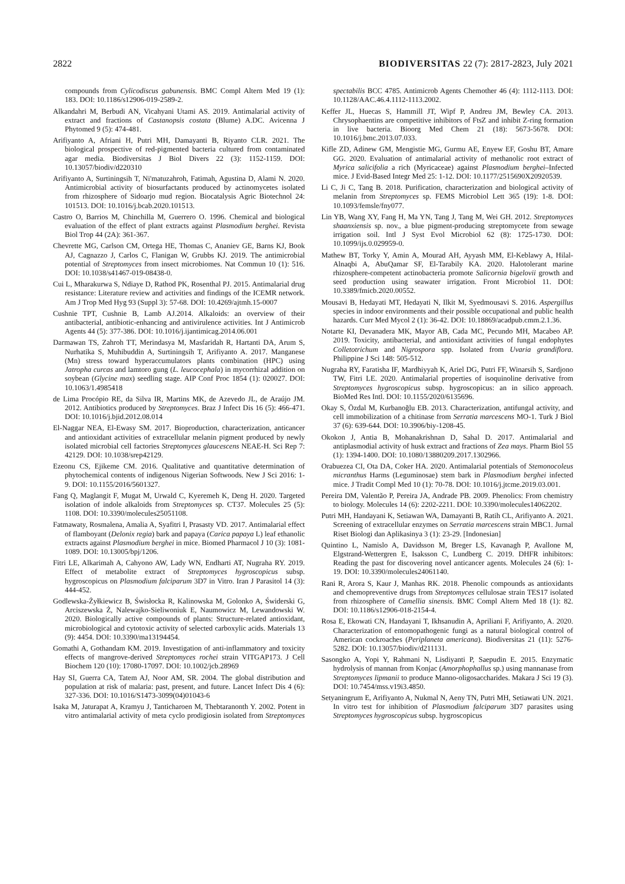2822 BIODIVERSITAS 22 (7): 2817-2823, July 2021
compounds from Cylicodiscus gabunensis. BMC Compl Altern Med 19 (1): 183. DOI: 10.1186/s12906-019-2589-2.
Alkandahri M, Berbudi AN, Vicahyani Utami AS. 2019. Antimalarial activity of extract and fractions of Castanopsis costata (Blume) A.DC. Avicenna J Phytomed 9 (5): 474-481.
Arifiyanto A, Afriani H, Putri MH, Damayanti B, Riyanto CLR. 2021. The biological prospective of red-pigmented bacteria cultured from contaminated agar media. Biodiversitas J Biol Divers 22 (3): 1152-1159. DOI: 10.13057/biodiv/d220310
Arifiyanto A, Surtiningsih T, Ni'matuzahroh, Fatimah, Agustina D, Alami N. 2020. Antimicrobial activity of biosurfactants produced by actinomycetes isolated from rhizosphere of Sidoarjo mud region. Biocatalysis Agric Biotechnol 24: 101513. DOI: 10.1016/j.bcab.2020.101513.
Castro O, Barrios M, Chinchilla M, Guerrero O. 1996. Chemical and biological evaluation of the effect of plant extracts against Plasmodium berghei. Revista Biol Trop 44 (2A): 361-367.
Chevrette MG, Carlson CM, Ortega HE, Thomas C, Ananiev GE, Barns KJ, Book AJ, Cagnazzo J, Carlos C, Flanigan W, Grubbs KJ. 2019. The antimicrobial potential of Streptomyces from insect microbiomes. Nat Commun 10 (1): 516. DOI: 10.1038/s41467-019-08438-0.
Cui L, Mharakurwa S, Ndiaye D, Rathod PK, Rosenthal PJ. 2015. Antimalarial drug resistance: Literature review and activities and findings of the ICEMR network. Am J Trop Med Hyg 93 (Suppl 3): 57-68. DOI: 10.4269/ajtmh.15-0007
Cushnie TPT, Cushnie B, Lamb AJ.2014. Alkaloids: an overview of their antibacterial, antibiotic-enhancing and antivirulence activities. Int J Antimicrob Agents 44 (5): 377-386. DOI: 10.1016/j.ijantimicag.2014.06.001
Darmawan TS, Zahroh TT, Merindasya M, Masfaridah R, Hartanti DA, Arum S, Nurhatika S, Muhibuddin A, Surtiningsih T, Arifiyanto A. 2017. Manganese (Mn) stress toward hyperaccumulators plants combination (HPC) using Jatropha curcas and lamtoro gung (L. leucocephala) in mycorrhizal addition on soybean (Glycine max) seedling stage. AIP Conf Proc 1854 (1): 020027. DOI: 10.1063/1.4985418
de Lima Procópio RE, da Silva IR, Martins MK, de Azevedo JL, de Araújo JM. 2012. Antibiotics produced by Streptomyces. Braz J Infect Dis 16 (5): 466-471. DOI: 10.1016/j.bjid.2012.08.014
El-Naggar NEA, El-Ewasy SM. 2017. Bioproduction, characterization, anticancer and antioxidant activities of extracellular melanin pigment produced by newly isolated microbial cell factories Streptomyces glaucescens NEAE-H. Sci Rep 7: 42129. DOI: 10.1038/srep42129.
Ezeonu CS, Ejikeme CM. 2016. Qualitative and quantitative determination of phytochemical contents of indigenous Nigerian Softwoods. New J Sci 2016: 1-9. DOI: 10.1155/2016/5601327.
Fang Q, Maglangit F, Mugat M, Urwald C, Kyeremeh K, Deng H. 2020. Targeted isolation of indole alkaloids from Streptomyces sp. CT37. Molecules 25 (5): 1108. DOI: 10.3390/molecules25051108.
Fatmawaty, Rosmalena, Amalia A, Syafitri I, Prasasty VD. 2017. Antimalarial effect of flamboyant (Delonix regia) bark and papaya (Carica papaya L) leaf ethanolic extracts against Plasmodium berghei in mice. Biomed Pharmacol J 10 (3): 1081-1089. DOI: 10.13005/bpj/1206.
Fitri LE, Alkarimah A, Cahyono AW, Lady WN, Endharti AT, Nugraha RY. 2019. Effect of metabolite extract of Streptomyces hygroscopicus subsp. hygroscopicus on Plasmodium falciparum 3D7 in Vitro. Iran J Parasitol 14 (3): 444-452.
Godlewska-Żyłkiewicz B, Świsłocka R, Kalinowska M, Golonko A, Świderski G, Arciszewska Ż, Nalewajko-Sieliwoniuk E, Naumowicz M, Lewandowski W. 2020. Biologically active compounds of plants: Structure-related antioxidant, microbiological and cytotoxic activity of selected carboxylic acids. Materials 13 (9): 4454. DOI: 10.3390/ma13194454.
Gomathi A, Gothandam KM. 2019. Investigation of anti-inflammatory and toxicity effects of mangrove-derived Streptomyces rochei strain VITGAP173. J Cell Biochem 120 (10): 17080-17097. DOI: 10.1002/jcb.28969
Hay SI, Guerra CA, Tatem AJ, Noor AM, SR. 2004. The global distribution and population at risk of malaria: past, present, and future. Lancet Infect Dis 4 (6): 327-336. DOI: 10.1016/S1473-3099(04)01043-6
Isaka M, Jaturapat A, Kramyu J, Tanticharoen M, Thebtaranonth Y. 2002. Potent in vitro antimalarial activity of meta cyclo prodigiosin isolated from Streptomyces spectabilis BCC 4785. Antimicrob Agents Chemother 46 (4): 1112-1113. DOI: 10.1128/AAC.46.4.1112-1113.2002.
Keffer JL, Huecas S, Hammill JT, Wipf P, Andreu JM, Bewley CA. 2013. Chrysophaentins are competitive inhibitors of FtsZ and inhibit Z-ring formation in live bacteria. Bioorg Med Chem 21 (18): 5673-5678. DOI: 10.1016/j.bmc.2013.07.033.
Kifle ZD, Adinew GM, Mengistie MG, Gurmu AE, Enyew EF, Goshu BT, Amare GG. 2020. Evaluation of antimalarial activity of methanolic root extract of Myrica salicifolia a rich (Myricaceae) against Plasmodium berghei–Infected mice. J Evid-Based Integr Med 25: 1-12. DOI: 10.1177/2515690X20920539.
Li C, Ji C, Tang B. 2018. Purification, characterization and biological activity of melanin from Streptomyces sp. FEMS Microbiol Lett 365 (19): 1-8. DOI: 10.1093/femsle/fny077.
Lin YB, Wang XY, Fang H, Ma YN, Tang J, Tang M, Wei GH. 2012. Streptomyces shaanxiensis sp. nov., a blue pigment-producing streptomycete from sewage irrigation soil. Intl J Syst Evol Microbiol 62 (8): 1725-1730. DOI: 10.1099/ijs.0.029959-0.
Mathew BT, Torky Y, Amin A, Mourad AH, Ayyash MM, El-Keblawy A, Hilal-Alnaqbi A, AbuQamar SF, El-Tarabily KA. 2020. Halotolerant marine rhizosphere-competent actinobacteria promote Salicornia bigelovii growth and seed production using seawater irrigation. Front Microbiol 11. DOI: 10.3389/fmicb.2020.00552.
Mousavi B, Hedayati MT, Hedayati N, Ilkit M, Syedmousavi S. 2016. Aspergillus species in indoor environments and their possible occupational and public health hazards. Curr Med Mycol 2 (1): 36-42. DOI: 10.18869/acadpub.cmm.2.1.36.
Notarte KI, Devanadera MK, Mayor AB, Cada MC, Pecundo MH, Macabeo AP. 2019. Toxicity, antibacterial, and antioxidant activities of fungal endophytes Colletotrichum and Nigrospora spp. Isolated from Uvaria grandiflora. Philippine J Sci 148: 505-512.
Nugraha RY, Faratisha IF, Mardhiyyah K, Ariel DG, Putri FF, Winarsih S, Sardjono TW, Fitri LE. 2020. Antimalarial properties of isoquinoline derivative from Streptomyces hygroscopicus subsp. hygroscopicus: an in silico approach. BioMed Res Intl. DOI: 10.1155/2020/6135696.
Okay S, Özdal M, Kurbanoğlu EB. 2013. Characterization, antifungal activity, and cell immobilization of a chitinase from Serratia marcescens MO-1. Turk J Biol 37 (6): 639-644. DOI: 10.3906/biy-1208-45.
Okokon J, Antia B, Mohanakrishnan D, Sahal D. 2017. Antimalarial and antiplasmodial activity of husk extract and fractions of Zea mays. Pharm Biol 55 (1): 1394-1400. DOI: 10.1080/13880209.2017.1302966.
Orabuezea CI, Ota DA, Coker HA. 2020. Antimalarial potentials of Stemonocoleus micranthus Harms (Leguminosae) stem bark in Plasmodium berghei infected mice. J Tradit Compl Med 10 (1): 70-78. DOI: 10.1016/j.jtcme.2019.03.001.
Pereira DM, Valentão P, Pereira JA, Andrade PB. 2009. Phenolics: From chemistry to biology. Molecules 14 (6): 2202-2211. DOI: 10.3390/molecules14062202.
Putri MH, Handayani K, Setiawan WA, Damayanti B, Ratih CL, Arifiyanto A. 2021. Screening of extracellular enzymes on Serratia marcescens strain MBC1. Jurnal Riset Biologi dan Aplikasinya 3 (1): 23-29. [Indonesian]
Quintino L, Namislo A, Davidsson M, Breger LS, Kavanagh P, Avallone M, Elgstrand-Wettergren E, Isaksson C, Lundberg C. 2019. DHFR inhibitors: Reading the past for discovering novel anticancer agents. Molecules 24 (6): 1-19. DOI: 10.3390/molecules24061140.
Rani R, Arora S, Kaur J, Manhas RK. 2018. Phenolic compounds as antioxidants and chemopreventive drugs from Streptomyces cellulosae strain TES17 isolated from rhizosphere of Camellia sinensis. BMC Compl Altern Med 18 (1): 82. DOI: 10.1186/s12906-018-2154-4.
Rosa E, Ekowati CN, Handayani T, Ikhsanudin A, Apriliani F, Arifiyanto, A. 2020. Characterization of entomopathogenic fungi as a natural biological control of American cockroaches (Periplaneta americana). Biodiversitas 21 (11): 5276-5282. DOI: 10.13057/biodiv/d211131.
Sasongko A, Yopi Y, Rahmani N, Lisdiyanti P, Saepudin E. 2015. Enzymatic hydrolysis of mannan from Konjac (Amorphophallus sp.) using mannanase from Streptomyces lipmanii to produce Manno-oligosaccharides. Makara J Sci 19 (3). DOI: 10.7454/mss.v19i3.4850.
Setyaningrum E, Arifiyanto A, Nukmal N, Aeny TN, Putri MH, Setiawati UN. 2021. In vitro test for inhibition of Plasmodium falciparum 3D7 parasites using Streptomyces hygroscopicus subsp. hygroscopicus